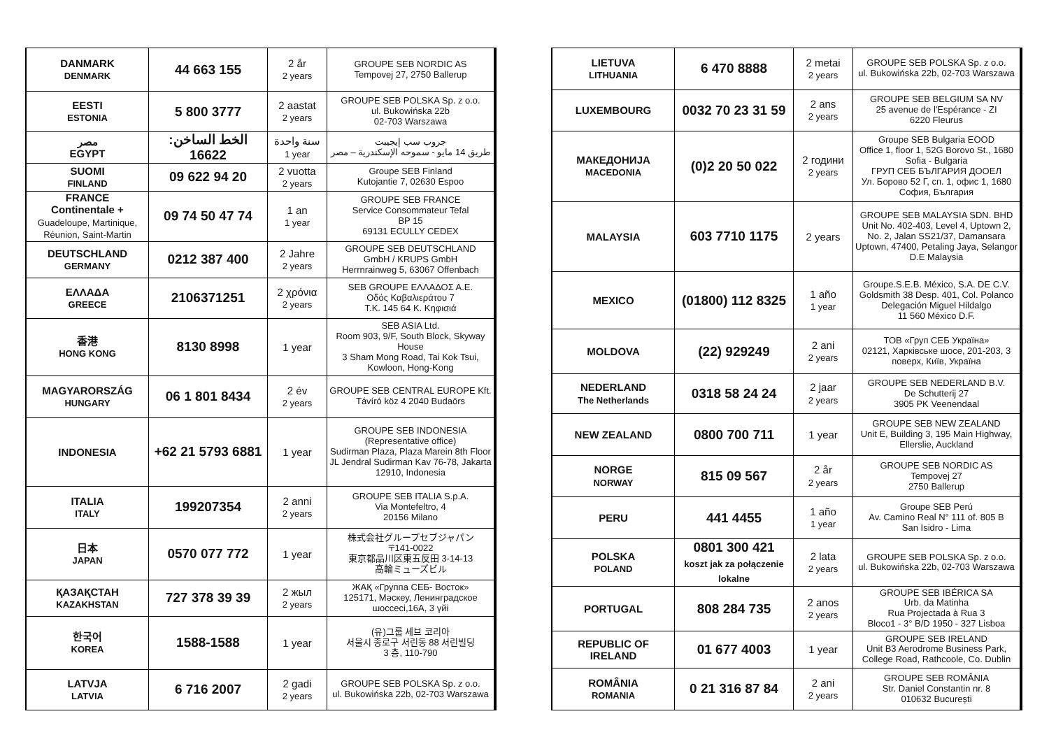| DANMARK DENMARK | 44 663 155 | 2 år 2 years | GROUPE SEB NORDIC AS Tempovej 27, 2750 Ballerup |
| EESTI ESTONIA | 5 800 3777 | 2 aastat 2 years | GROUPE SEB POLSKA Sp. z o.o. ul. Bukowińska 22b 02-703 Warszawa |
| مصر EGYPT | الخط الساخن: 16622 | سنة واحدة 1 year | جروب سب إيجيبت طريق 14 مايو - سموحه الإسكندرية – مصر |
| SUOMI FINLAND | 09 622 94 20 | 2 vuotta 2 years | Groupe SEB Finland Kutojantie 7, 02630 Espoo |
| FRANCE Continentale + Guadeloupe, Martinique, Réunion, Saint-Martin | 09 74 50 47 74 | 1 an 1 year | GROUPE SEB FRANCE Service Consommateur Tefal BP 15 69131 ECULLY CEDEX |
| DEUTSCHLAND GERMANY | 0212 387 400 | 2 Jahre 2 years | GROUPE SEB DEUTSCHLAND GmbH / KRUPS GmbH Herrnrainweg 5, 63067 Offenbach |
| ΕΛΛΑΔΑ GREECE | 2106371251 | 2 χρόνια 2 years | SEB GROUPE ΕΛΛΑΔΟΣ Α.Ε. Οδός Καβαλιεράτου 7 Τ.Κ. 145 64 Κ. Κηφισιά |
| 香港 HONG KONG | 8130 8998 | 1 year | SEB ASIA Ltd. Room 903, 9/F, South Block, Skyway House 3 Sham Mong Road, Tai Kok Tsui, Kowloon, Hong-Kong |
| MAGYARORSZÁG HUNGARY | 06 1 801 8434 | 2 év 2 years | GROUPE SEB CENTRAL EUROPE Kft. Távíró köz 4 2040 Budaörs |
| INDONESIA | +62 21 5793 6881 | 1 year | GROUPE SEB INDONESIA (Representative office) Sudirman Plaza, Plaza Marein 8th Floor JL Jendral Sudirman Kav 76-78, Jakarta 12910, Indonesia |
| ITALIA ITALY | 199207354 | 2 anni 2 years | GROUPE SEB ITALIA S.p.A. Via Montefeltro, 4 20156 Milano |
| 日本 JAPAN | 0570 077 772 | 1 year | 株式会社グループセブジャパン 〒141-0022 東京都品川区東五反田 3-14-13 高輪ミューズビル |
| ҚАЗАҚСТАН KAZAKHSTAN | 727 378 39 39 | 2 жыл 2 years | ЖАҚ «Группа СЕБ- Восток» 125171, Мәскеу, Ленинградское шоссесі,16А, 3 үйі |
| 한국어 KOREA | 1588-1588 | 1 year | (유)그룹 세브 코리아 서울시 종로구 서린동 88 서린빌딩 3 층, 110-790 |
| LATVJA LATVIA | 6 716 2007 | 2 gadi 2 years | GROUPE SEB POLSKA Sp. z o.o. ul. Bukowińska 22b, 02-703 Warszawa |
| LIETUVA LITHUANIA | 6 470 8888 | 2 metai 2 years | GROUPE SEB POLSKA Sp. z o.o. ul. Bukowińska 22b, 02-703 Warszawa |
| LUXEMBOURG | 0032 70 23 31 59 | 2 ans 2 years | GROUPE SEB BELGIUM SA NV 25 avenue de l'Espérance - ZI 6220 Fleurus |
| МАКЕДОНИЈА MACEDONIA | (0)2 20 50 022 | 2 години 2 years | Groupe SEB Bulgaria EOOD Office 1, floor 1, 52G Borovo St., 1680 Sofia - Bulgaria ГРУП СЕБ БЪЛГАРИЯ ДООЕЛ Ул. Борово 52 Г, сп. 1, офис 1, 1680 София, България |
| MALAYSIA | 603 7710 1175 | 2 years | GROUPE SEB MALAYSIA SDN. BHD Unit No. 402-403, Level 4, Uptown 2, No. 2, Jalan SS21/37, Damansara Uptown, 47400, Petaling Jaya, Selangor D.E Malaysia |
| MEXICO | (01800) 112 8325 | 1 año 1 year | Groupe.S.E.B. México, S.A. DE C.V. Goldsmith 38 Desp. 401, Col. Polanco Delegación Miguel Hildalgo 11 560 México D.F. |
| MOLDOVA | (22) 929249 | 2 ani 2 years | ТОВ «Груп СЕБ Україна» 02121, Харківське шосе, 201-203, 3 поверх, Київ, Україна |
| NEDERLAND The Netherlands | 0318 58 24 24 | 2 jaar 2 years | GROUPE SEB NEDERLAND B.V. De Schutterij 27 3905 PK Veenendaal |
| NEW ZEALAND | 0800 700 711 | 1 year | GROUPE SEB NEW ZEALAND Unit E, Building 3, 195 Main Highway, Ellerslie, Auckland |
| NORGE NORWAY | 815 09 567 | 2 år 2 years | GROUPE SEB NORDIC AS Tempovej 27 2750 Ballerup |
| PERU | 441 4455 | 1 año 1 year | Groupe SEB Perú Av. Camino Real N° 111 of. 805 B San Isidro - Lima |
| POLSKA POLAND | 0801 300 421 koszt jak za połączenie lokalne | 2 lata 2 years | GROUPE SEB POLSKA Sp. z o.o. ul. Bukowińska 22b, 02-703 Warszawa |
| PORTUGAL | 808 284 735 | 2 anos 2 years | GROUPE SEB IBÉRICA SA Urb. da Matinha Rua Projectada à Rua 3 Bloco1 - 3° B/D 1950 - 327 Lisboa |
| REPUBLIC OF IRELAND | 01 677 4003 | 1 year | GROUPE SEB IRELAND Unit B3 Aerodrome Business Park, College Road, Rathcoole, Co. Dublin |
| ROMÂNIA ROMANIA | 0 21 316 87 84 | 2 ani 2 years | GROUPE SEB ROMÂNIA Str. Daniel Constantin nr. 8 010632 București |